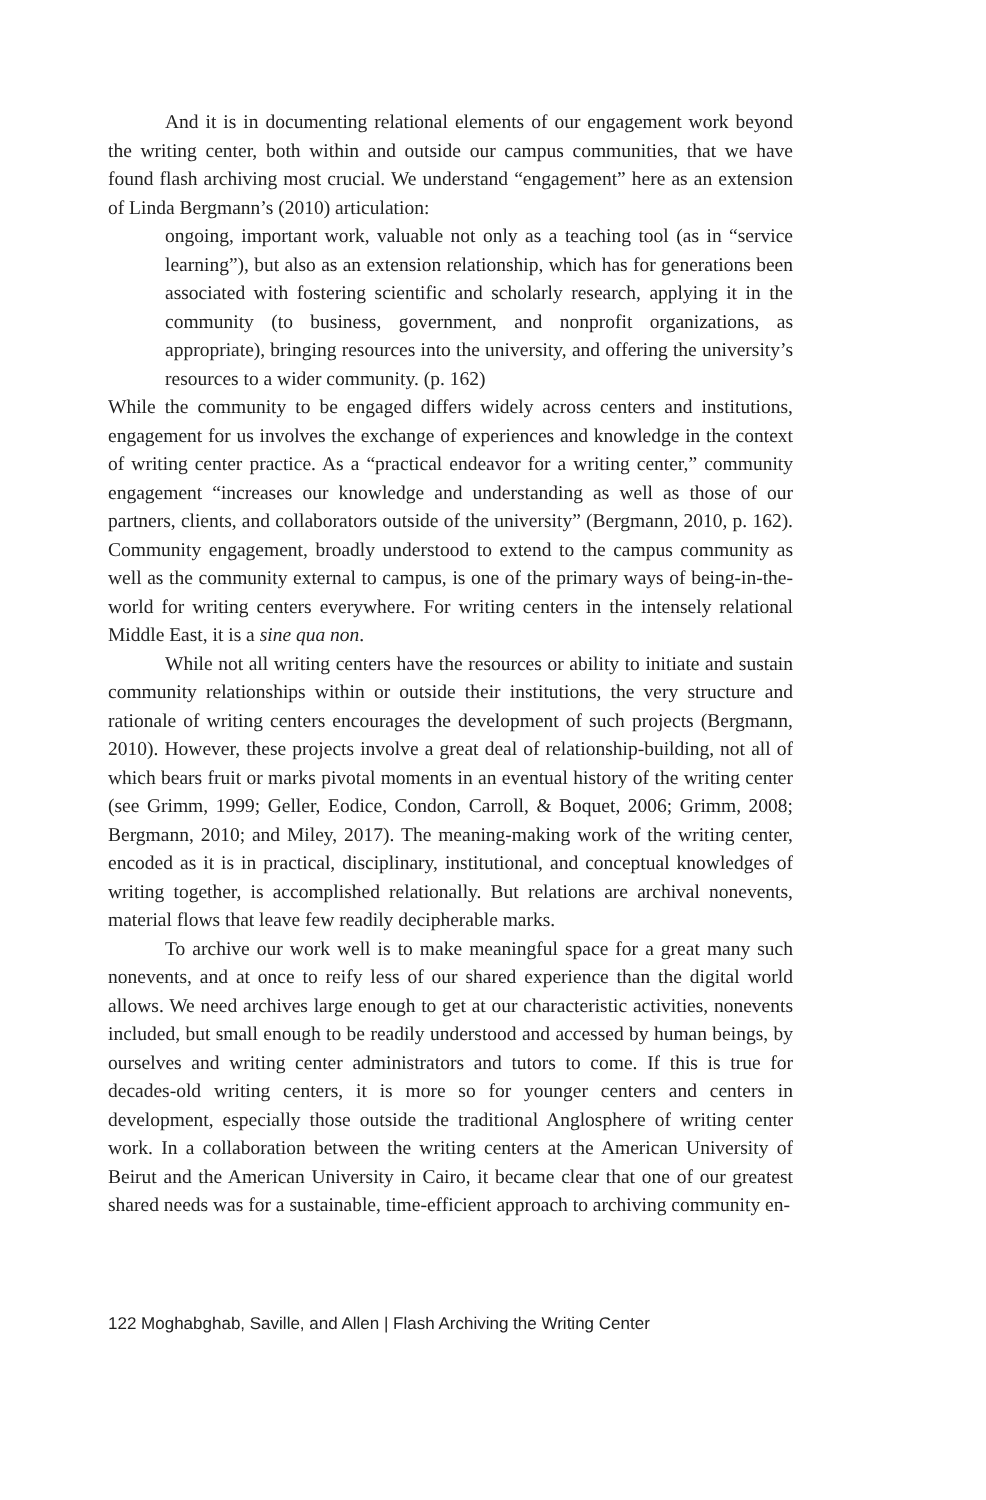And it is in documenting relational elements of our engagement work beyond the writing center, both within and outside our campus communities, that we have found flash archiving most crucial. We understand “engagement” here as an extension of Linda Bergmann’s (2010) articulation:
ongoing, important work, valuable not only as a teaching tool (as in “service learning”), but also as an extension relationship, which has for generations been associated with fostering scientific and scholarly research, applying it in the community (to business, government, and nonprofit organizations, as appropriate), bringing resources into the university, and offering the university’s resources to a wider community. (p. 162)
While the community to be engaged differs widely across centers and institutions, engagement for us involves the exchange of experiences and knowledge in the context of writing center practice. As a “practical endeavor for a writing center,” community engagement “increases our knowledge and understanding as well as those of our partners, clients, and collaborators outside of the university” (Bergmann, 2010, p. 162). Community engagement, broadly understood to extend to the campus community as well as the community external to campus, is one of the primary ways of being-in-the-world for writing centers everywhere. For writing centers in the intensely relational Middle East, it is a sine qua non.
While not all writing centers have the resources or ability to initiate and sustain community relationships within or outside their institutions, the very structure and rationale of writing centers encourages the development of such projects (Bergmann, 2010). However, these projects involve a great deal of relationship-building, not all of which bears fruit or marks pivotal moments in an eventual history of the writing center (see Grimm, 1999; Geller, Eodice, Condon, Carroll, & Boquet, 2006; Grimm, 2008; Bergmann, 2010; and Miley, 2017). The meaning-making work of the writing center, encoded as it is in practical, disciplinary, institutional, and conceptual knowledges of writing together, is accomplished relationally. But relations are archival nonevents, material flows that leave few readily decipherable marks.
To archive our work well is to make meaningful space for a great many such nonevents, and at once to reify less of our shared experience than the digital world allows. We need archives large enough to get at our characteristic activities, nonevents included, but small enough to be readily understood and accessed by human beings, by ourselves and writing center administrators and tutors to come. If this is true for decades-old writing centers, it is more so for younger centers and centers in development, especially those outside the traditional Anglosphere of writing center work. In a collaboration between the writing centers at the American University of Beirut and the American University in Cairo, it became clear that one of our greatest shared needs was for a sustainable, time-efficient approach to archiving community en-
122 Moghabghab, Saville, and Allen | Flash Archiving the Writing Center